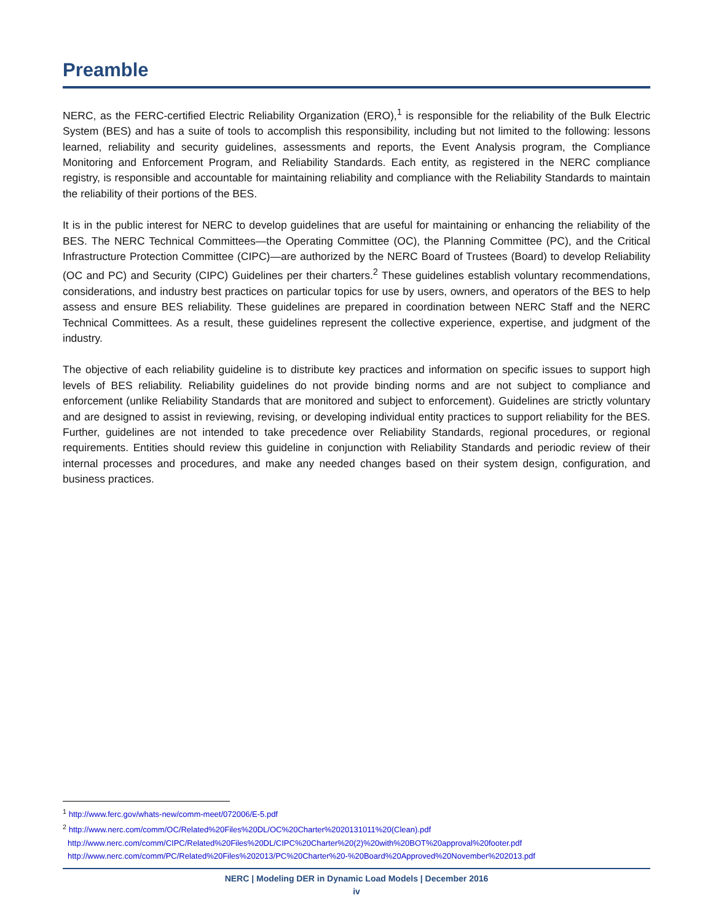Preamble
NERC, as the FERC-certified Electric Reliability Organization (ERO),<sup>1</sup> is responsible for the reliability of the Bulk Electric System (BES) and has a suite of tools to accomplish this responsibility, including but not limited to the following: lessons learned, reliability and security guidelines, assessments and reports, the Event Analysis program, the Compliance Monitoring and Enforcement Program, and Reliability Standards. Each entity, as registered in the NERC compliance registry, is responsible and accountable for maintaining reliability and compliance with the Reliability Standards to maintain the reliability of their portions of the BES.
It is in the public interest for NERC to develop guidelines that are useful for maintaining or enhancing the reliability of the BES. The NERC Technical Committees—the Operating Committee (OC), the Planning Committee (PC), and the Critical Infrastructure Protection Committee (CIPC)—are authorized by the NERC Board of Trustees (Board) to develop Reliability (OC and PC) and Security (CIPC) Guidelines per their charters.<sup>2</sup> These guidelines establish voluntary recommendations, considerations, and industry best practices on particular topics for use by users, owners, and operators of the BES to help assess and ensure BES reliability. These guidelines are prepared in coordination between NERC Staff and the NERC Technical Committees. As a result, these guidelines represent the collective experience, expertise, and judgment of the industry.
The objective of each reliability guideline is to distribute key practices and information on specific issues to support high levels of BES reliability. Reliability guidelines do not provide binding norms and are not subject to compliance and enforcement (unlike Reliability Standards that are monitored and subject to enforcement). Guidelines are strictly voluntary and are designed to assist in reviewing, revising, or developing individual entity practices to support reliability for the BES. Further, guidelines are not intended to take precedence over Reliability Standards, regional procedures, or regional requirements. Entities should review this guideline in conjunction with Reliability Standards and periodic review of their internal processes and procedures, and make any needed changes based on their system design, configuration, and business practices.
<sup>1</sup> http://www.ferc.gov/whats-new/comm-meet/072006/E-5.pdf
<sup>2</sup> http://www.nerc.com/comm/OC/Related%20Files%20DL/OC%20Charter%2020131011%20(Clean).pdf
http://www.nerc.com/comm/CIPC/Related%20Files%20DL/CIPC%20Charter%20(2)%20with%20BOT%20approval%20footer.pdf
http://www.nerc.com/comm/PC/Related%20Files%202013/PC%20Charter%20-%20Board%20Approved%20November%202013.pdf
NERC | Modeling DER in Dynamic Load Models | December 2016
iv